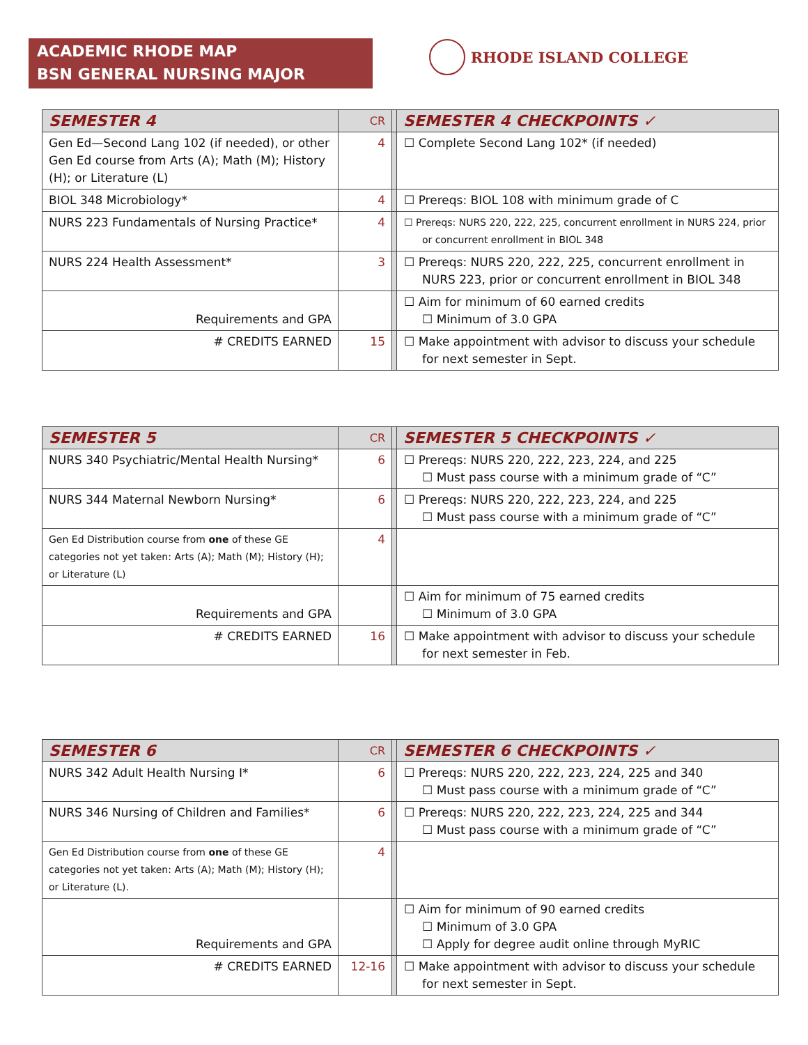ACADEMIC RHODE MAP
BSN GENERAL NURSING MAJOR
RHODE ISLAND COLLEGE
| SEMESTER 4 | CR | | SEMESTER 4 CHECKPOINTS ✓ |
| Gen Ed—Second Lang 102 (if needed), or other Gen Ed course from Arts (A); Math (M); History (H); or Literature (L) | 4 | | ☐ Complete Second Lang 102* (if needed) |
| BIOL 348 Microbiology* | 4 | | ☐ Prereqs: BIOL 108 with minimum grade of C |
| NURS 223 Fundamentals of Nursing Practice* | 4 | | ☐ Prereqs: NURS 220, 222, 225, concurrent enrollment in NURS 224, prior or concurrent enrollment in BIOL 348 |
| NURS 224 Health Assessment* | 3 | | ☐ Prereqs: NURS 220, 222, 225, concurrent enrollment in NURS 223, prior or concurrent enrollment in BIOL 348 |
| Requirements and GPA | | | ☐ Aim for minimum of 60 earned credits ☐ Minimum of 3.0 GPA |
| # CREDITS EARNED | 15 | | ☐ Make appointment with advisor to discuss your schedule for next semester in Sept. |
| SEMESTER 5 | CR | | SEMESTER 5 CHECKPOINTS ✓ |
| NURS 340 Psychiatric/Mental Health Nursing* | 6 | | ☐ Prereqs: NURS 220, 222, 223, 224, and 225 ☐ Must pass course with a minimum grade of “C” |
| NURS 344 Maternal Newborn Nursing* | 6 | | ☐ Prereqs: NURS 220, 222, 223, 224, and 225 ☐ Must pass course with a minimum grade of “C” |
| Gen Ed Distribution course from one of these GE categories not yet taken: Arts (A); Math (M); History (H); or Literature (L) | 4 | | |
| Requirements and GPA | | | ☐ Aim for minimum of 75 earned credits ☐ Minimum of 3.0 GPA |
| # CREDITS EARNED | 16 | | ☐ Make appointment with advisor to discuss your schedule for next semester in Feb. |
| SEMESTER 6 | CR | | SEMESTER 6 CHECKPOINTS ✓ |
| NURS 342 Adult Health Nursing I* | 6 | | ☐ Prereqs: NURS 220, 222, 223, 224, 225 and 340 ☐ Must pass course with a minimum grade of “C” |
| NURS 346 Nursing of Children and Families* | 6 | | ☐ Prereqs: NURS 220, 222, 223, 224, 225 and 344 ☐ Must pass course with a minimum grade of “C” |
| Gen Ed Distribution course from one of these GE categories not yet taken: Arts (A); Math (M); History (H); or Literature (L). | 4 | | |
| Requirements and GPA | | | ☐ Aim for minimum of 90 earned credits ☐ Minimum of 3.0 GPA ☐ Apply for degree audit online through MyRIC |
| # CREDITS EARNED | 12-16 | | ☐ Make appointment with advisor to discuss your schedule for next semester in Sept. |